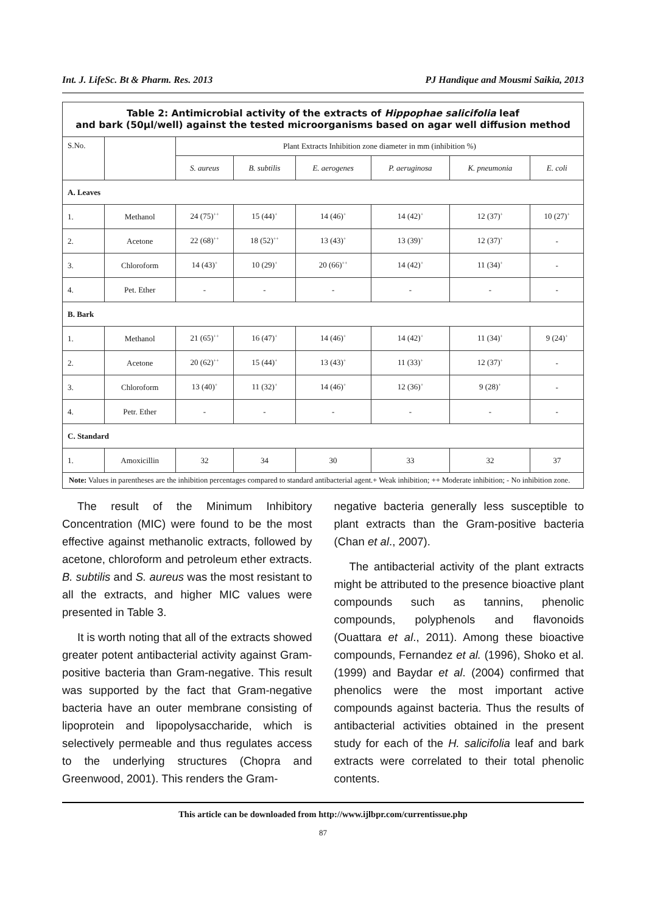Int. J. LifeSc. Bt & Pharm. Res. 2013 PJ Handique and Mousmi Saikia, 2013
| Table 2: Antimicrobial activity of the extracts of Hippophae salicifolia leaf and bark (50µl/well) against the tested microorganisms based on agar well diffusion method | | | | | | | |
| S.No. | | Plant Extracts Inhibition zone diameter in mm (inhibition %) | | | | | |
| | | S. aureus | B. subtilis | E. aerogenes | P. aeruginosa | K. pneumonia | E. coli |
| A. Leaves | | | | | | | |
| 1. | Methanol | 24 (75)<sup>++</sup> | 15 (44)<sup>+</sup> | 14 (46)<sup>+</sup> | 14 (42)<sup>+</sup> | 12 (37)<sup>+</sup> | 10 (27)<sup>+</sup> |
| 2. | Acetone | 22 (68)<sup>++</sup> | 18 (52)<sup>++</sup> | 13 (43)<sup>+</sup> | 13 (39)<sup>+</sup> | 12 (37)<sup>+</sup> | - |
| 3. | Chloroform | 14 (43)<sup>+</sup> | 10 (29)<sup>+</sup> | 20 (66)<sup>++</sup> | 14 (42)<sup>+</sup> | 11 (34)<sup>+</sup> | - |
| 4. | Pet. Ether | - | - | - | - | - | - |
| B. Bark | | | | | | | |
| 1. | Methanol | 21 (65)<sup>++</sup> | 16 (47)<sup>+</sup> | 14 (46)<sup>+</sup> | 14 (42)<sup>+</sup> | 11 (34)<sup>+</sup> | 9 (24)<sup>+</sup> |
| 2. | Acetone | 20 (62)<sup>++</sup> | 15 (44)<sup>+</sup> | 13 (43)<sup>+</sup> | 11 (33)<sup>+</sup> | 12 (37)<sup>+</sup> | - |
| 3. | Chloroform | 13 (40)<sup>+</sup> | 11 (32)<sup>+</sup> | 14 (46)<sup>+</sup> | 12 (36)<sup>+</sup> | 9 (28)<sup>+</sup> | - |
| 4. | Petr. Ether | - | - | - | - | - | - |
| C. Standard | | | | | | | |
| 1. | Amoxicillin | 32 | 34 | 30 | 33 | 32 | 37 |
| Note: Values in parentheses are the inhibition percentages compared to standard antibacterial agent.+ Weak inhibition; ++ Moderate inhibition; - No inhibition zone. | | | | | | | |
The result of the Minimum Inhibitory Concentration (MIC) were found to be the most effective against methanolic extracts, followed by acetone, chloroform and petroleum ether extracts. B. subtilis and S. aureus was the most resistant to all the extracts, and higher MIC values were presented in Table 3.
It is worth noting that all of the extracts showed greater potent antibacterial activity against Gram-positive bacteria than Gram-negative. This result was supported by the fact that Gram-negative bacteria have an outer membrane consisting of lipoprotein and lipopolysaccharide, which is selectively permeable and thus regulates access to the underlying structures (Chopra and Greenwood, 2001). This renders the Gram-
negative bacteria generally less susceptible to plant extracts than the Gram-positive bacteria (Chan et al., 2007).
The antibacterial activity of the plant extracts might be attributed to the presence bioactive plant compounds such as tannins, phenolic compounds, polyphenols and flavonoids (Ouattara et al., 2011). Among these bioactive compounds, Fernandez et al. (1996), Shoko et al. (1999) and Baydar et al. (2004) confirmed that phenolics were the most important active compounds against bacteria. Thus the results of antibacterial activities obtained in the present study for each of the H. salicifolia leaf and bark extracts were correlated to their total phenolic contents.
This article can be downloaded from http://www.ijlbpr.com/currentissue.php
87